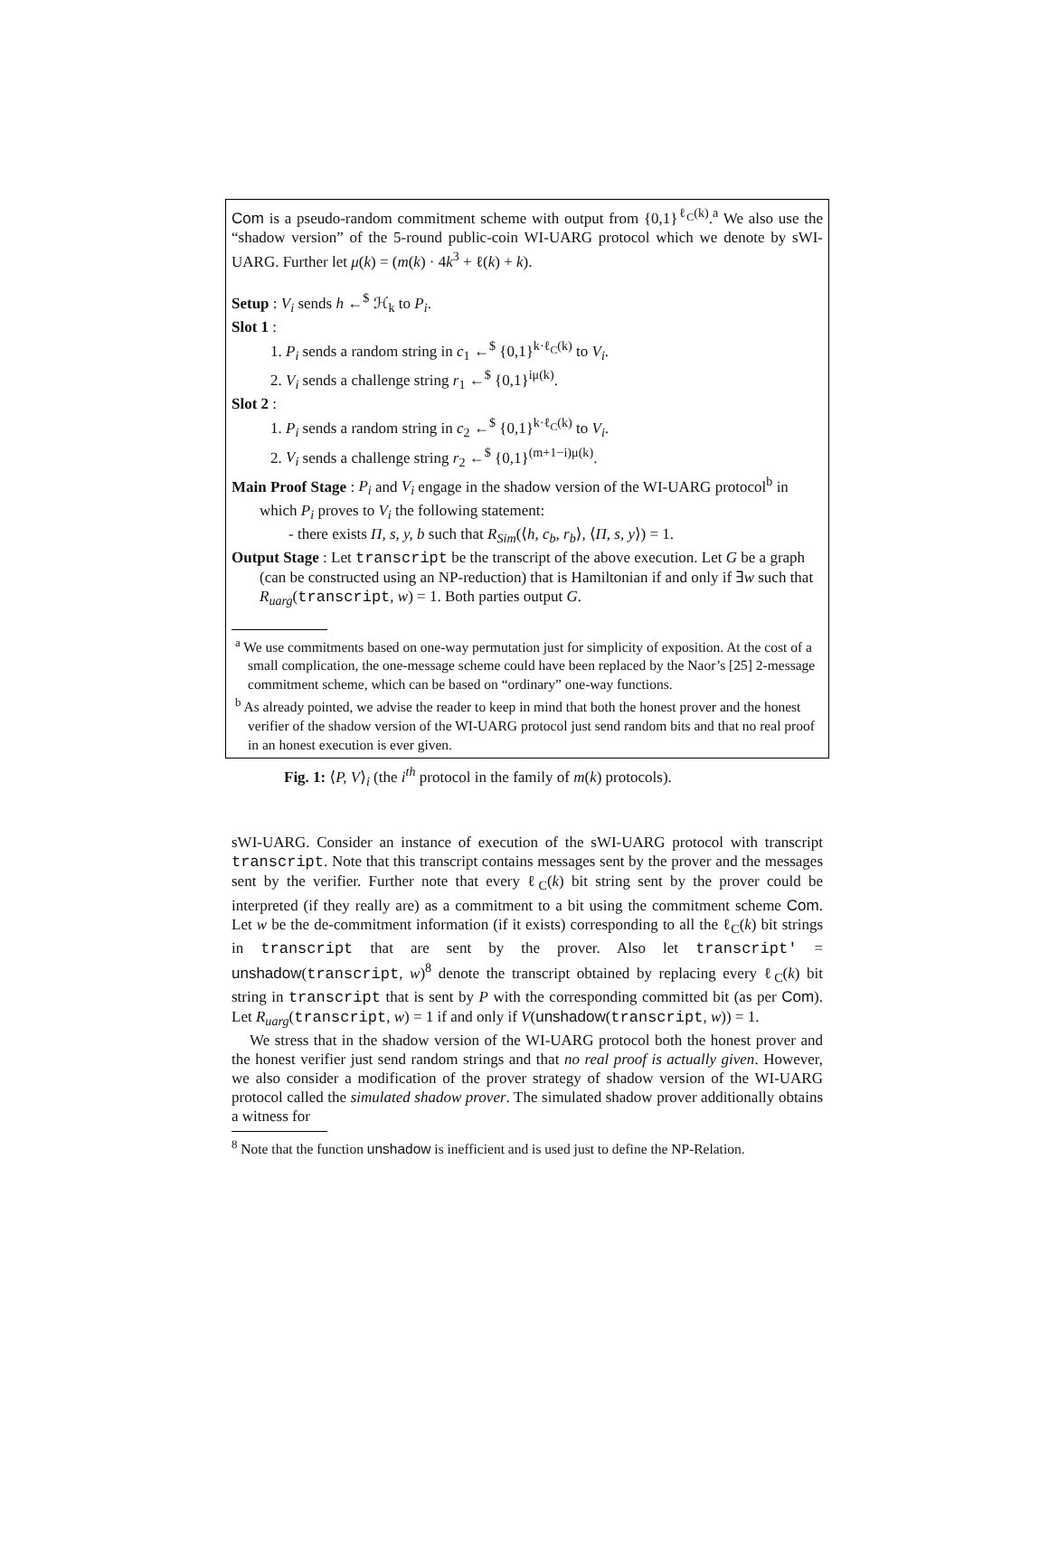Com is a pseudo-random commitment scheme with output from {0,1}<sup>ℓ<sub>C</sub>(k)</sup>.<sup>a</sup> We also use the “shadow version” of the 5-round public-coin WI-UARG protocol which we denote by sWI-UARG. Further let μ(k) = (m(k) · 4k<sup>3</sup> + ℓ(k) + k).
Setup : V<sub>i</sub> sends h ←<sup>$</sup> ℋ<sub>k</sub> to P<sub>i</sub>.
Slot 1 :
1. P<sub>i</sub> sends a random string in c<sub>1</sub> ←<sup>$</sup> {0,1}<sup>k·ℓ<sub>C</sub>(k)</sup> to V<sub>i</sub>.
2. V<sub>i</sub> sends a challenge string r<sub>1</sub> ←<sup>$</sup> {0,1}<sup>iμ(k)</sup>.
Slot 2 :
1. P<sub>i</sub> sends a random string in c<sub>2</sub> ←<sup>$</sup> {0,1}<sup>k·ℓ<sub>C</sub>(k)</sup> to V<sub>i</sub>.
2. V<sub>i</sub> sends a challenge string r<sub>2</sub> ←<sup>$</sup> {0,1}<sup>(m+1−i)μ(k)</sup>.
Main Proof Stage : P<sub>i</sub> and V<sub>i</sub> engage in the shadow version of the WI-UARG protocol<sup>b</sup> in which P<sub>i</sub> proves to V<sub>i</sub> the following statement:
- there exists Π, s, y, b such that R<sub>Sim</sub>(⟨h, c<sub>b</sub>, r<sub>b</sub>⟩, ⟨Π, s, y⟩) = 1.
Output Stage : Let transcript be the transcript of the above execution. Let G be a graph (can be constructed using an NP-reduction) that is Hamiltonian if and only if ∃w such that R<sub>uarg</sub>(transcript, w) = 1. Both parties output G.
<sup>a</sup> We use commitments based on one-way permutation just for simplicity of exposition. At the cost of a small complication, the one-message scheme could have been replaced by the Naor’s [25] 2-message commitment scheme, which can be based on “ordinary” one-way functions.
<sup>b</sup> As already pointed, we advise the reader to keep in mind that both the honest prover and the honest verifier of the shadow version of the WI-UARG protocol just send random bits and that no real proof in an honest execution is ever given.
Fig. 1: ⟨P, V⟩<sub>i</sub> (the i<sup>th</sup> protocol in the family of m(k) protocols).
sWI-UARG. Consider an instance of execution of the sWI-UARG protocol with transcript transcript. Note that this transcript contains messages sent by the prover and the messages sent by the verifier. Further note that every ℓ<sub>C</sub>(k) bit string sent by the prover could be interpreted (if they really are) as a commitment to a bit using the commitment scheme Com. Let w be the de-commitment information (if it exists) corresponding to all the ℓ<sub>C</sub>(k) bit strings in transcript that are sent by the prover. Also let transcript′ = unshadow(transcript, w)<sup>8</sup> denote the transcript obtained by replacing every ℓ<sub>C</sub>(k) bit string in transcript that is sent by P with the corresponding committed bit (as per Com). Let R<sub>uarg</sub>(transcript, w) = 1 if and only if V(unshadow(transcript, w)) = 1.
We stress that in the shadow version of the WI-UARG protocol both the honest prover and the honest verifier just send random strings and that no real proof is actually given. However, we also consider a modification of the prover strategy of shadow version of the WI-UARG protocol called the simulated shadow prover. The simulated shadow prover additionally obtains a witness for
<sup>8</sup> Note that the function unshadow is inefficient and is used just to define the NP-Relation.